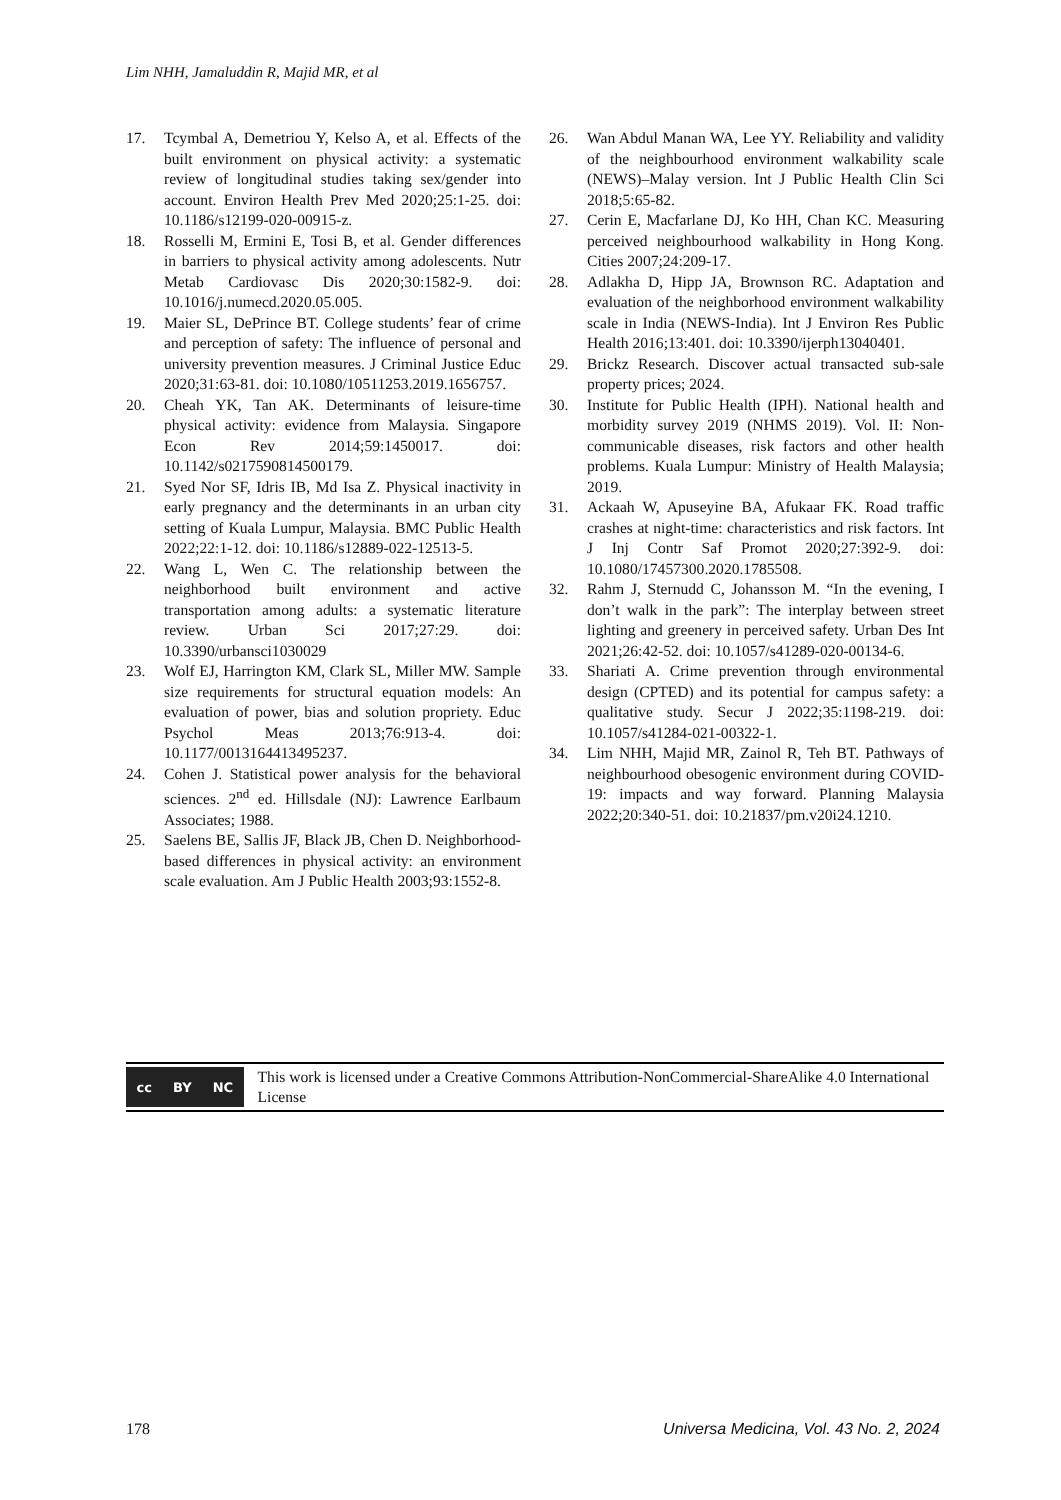Lim NHH, Jamaluddin R, Majid MR, et al
17. Tcymbal A, Demetriou Y, Kelso A, et al. Effects of the built environment on physical activity: a systematic review of longitudinal studies taking sex/gender into account. Environ Health Prev Med 2020;25:1-25. doi: 10.1186/s12199-020-00915-z.
18. Rosselli M, Ermini E, Tosi B, et al. Gender differences in barriers to physical activity among adolescents. Nutr Metab Cardiovasc Dis 2020;30:1582-9. doi: 10.1016/j.numecd.2020.05.005.
19. Maier SL, DePrince BT. College students’ fear of crime and perception of safety: The influence of personal and university prevention measures. J Criminal Justice Educ 2020;31:63-81. doi: 10.1080/10511253.2019.1656757.
20. Cheah YK, Tan AK. Determinants of leisure-time physical activity: evidence from Malaysia. Singapore Econ Rev 2014;59:1450017. doi: 10.1142/s0217590814500179.
21. Syed Nor SF, Idris IB, Md Isa Z. Physical inactivity in early pregnancy and the determinants in an urban city setting of Kuala Lumpur, Malaysia. BMC Public Health 2022;22:1-12. doi: 10.1186/s12889-022-12513-5.
22. Wang L, Wen C. The relationship between the neighborhood built environment and active transportation among adults: a systematic literature review. Urban Sci 2017;27:29. doi: 10.3390/urbansci1030029
23. Wolf EJ, Harrington KM, Clark SL, Miller MW. Sample size requirements for structural equation models: An evaluation of power, bias and solution propriety. Educ Psychol Meas 2013;76:913-4. doi: 10.1177/0013164413495237.
24. Cohen J. Statistical power analysis for the behavioral sciences. 2<sup>nd</sup> ed. Hillsdale (NJ): Lawrence Earlbaum Associates; 1988.
25. Saelens BE, Sallis JF, Black JB, Chen D. Neighborhood-based differences in physical activity: an environment scale evaluation. Am J Public Health 2003;93:1552-8.
26. Wan Abdul Manan WA, Lee YY. Reliability and validity of the neighbourhood environment walkability scale (NEWS)–Malay version. Int J Public Health Clin Sci 2018;5:65-82.
27. Cerin E, Macfarlane DJ, Ko HH, Chan KC. Measuring perceived neighbourhood walkability in Hong Kong. Cities 2007;24:209-17.
28. Adlakha D, Hipp JA, Brownson RC. Adaptation and evaluation of the neighborhood environment walkability scale in India (NEWS-India). Int J Environ Res Public Health 2016;13:401. doi: 10.3390/ijerph13040401.
29. Brickz Research. Discover actual transacted sub-sale property prices; 2024.
30. Institute for Public Health (IPH). National health and morbidity survey 2019 (NHMS 2019). Vol. II: Non-communicable diseases, risk factors and other health problems. Kuala Lumpur: Ministry of Health Malaysia; 2019.
31. Ackaah W, Apuseyine BA, Afukaar FK. Road traffic crashes at night-time: characteristics and risk factors. Int J Inj Contr Saf Promot 2020;27:392-9. doi: 10.1080/17457300.2020.1785508.
32. Rahm J, Sternudd C, Johansson M. “In the evening, I don’t walk in the park”: The interplay between street lighting and greenery in perceived safety. Urban Des Int 2021;26:42-52. doi: 10.1057/s41289-020-00134-6.
33. Shariati A. Crime prevention through environmental design (CPTED) and its potential for campus safety: a qualitative study. Secur J 2022;35:1198-219. doi: 10.1057/s41284-021-00322-1.
34. Lim NHH, Majid MR, Zainol R, Teh BT. Pathways of neighbourhood obesogenic environment during COVID-19: impacts and way forward. Planning Malaysia 2022;20:340-51. doi: 10.21837/pm.v20i24.1210.
cc BY NC
This work is licensed under a Creative Commons Attribution-NonCommercial-ShareAlike 4.0 International License
178 Universa Medicina, Vol. 43 No. 2, 2024